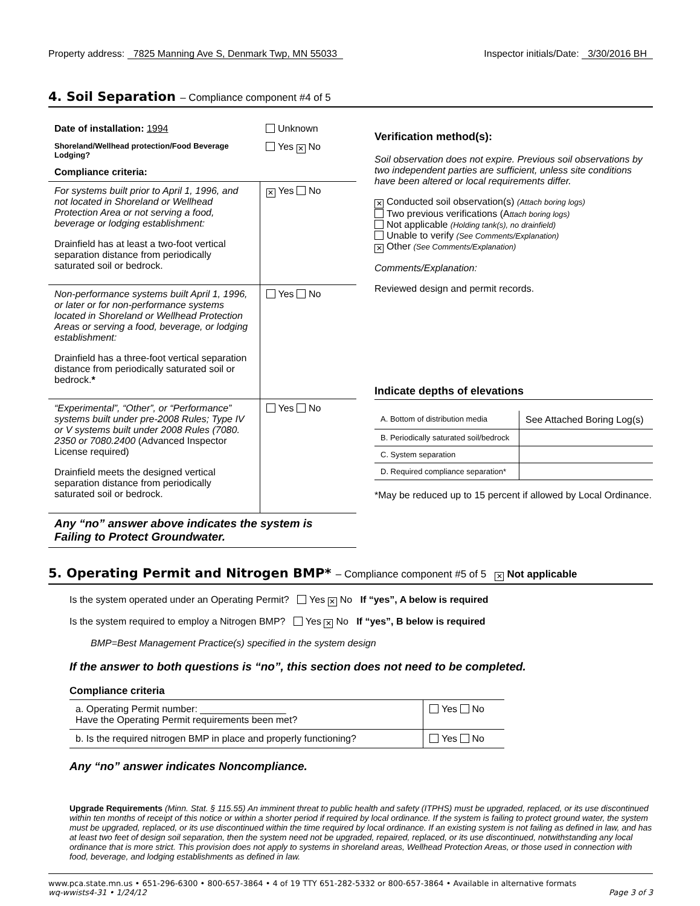Property address: 7825 Manning Ave S, Denmark Twp, MN 55033
Inspector initials/Date: 3/30/2016 BH
4. Soil Separation – Compliance component #4 of 5
| Date of installation: 1994 | Unknown |
| Shoreland/Wellhead protection/Food Beverage Lodging? | Yes ✕ No |
| Compliance criteria: | |
| For systems built prior to April 1, 1996, and not located in Shoreland or Wellhead Protection Area or not serving a food, beverage or lodging establishment: Drainfield has at least a two-foot vertical separation distance from periodically saturated soil or bedrock. | ✕ Yes No |
| Non-performance systems built April 1, 1996, or later or for non-performance systems located in Shoreland or Wellhead Protection Areas or serving a food, beverage, or lodging establishment: Drainfield has a three-foot vertical separation distance from periodically saturated soil or bedrock. * | Yes No |
| “Experimental”, “Other”, or “Performance” systems built under pre-2008 Rules; Type IV or V systems built under 2008 Rules (7080. 2350 or 7080.2400 (Advanced Inspector License required) Drainfield meets the designed vertical separation distance from periodically saturated soil or bedrock. | Yes No |
| Any “no” answer above indicates the system is Failing to Protect Groundwater. | |
Verification method(s):
Soil observation does not expire. Previous soil observations by two independent parties are sufficient, unless site conditions have been altered or local requirements differ.
✕ Conducted soil observation(s) (Attach boring logs)
Two previous verifications (Attach boring logs)
Not applicable (Holding tank(s), no drainfield)
Unable to verify (See Comments/Explanation)
✕ Other (See Comments/Explanation)
Comments/Explanation:
Reviewed design and permit records.
Indicate depths of elevations
| A. Bottom of distribution media | See Attached Boring Log(s) |
| B. Periodically saturated soil/bedrock | |
| C. System separation | |
| D. Required compliance separation* | |
*May be reduced up to 15 percent if allowed by Local Ordinance.
5. Operating Permit and Nitrogen BMP* – Compliance component #5 of 5 ✕ Not applicable
Is the system operated under an Operating Permit? Yes ✕ No If “yes”, A below is required
Is the system required to employ a Nitrogen BMP? Yes ✕ No If “yes”, B below is required
BMP=Best Management Practice(s) specified in the system design
If the answer to both questions is “no”, this section does not need to be completed.
Compliance criteria
| a. Operating Permit number: ________________ Have the Operating Permit requirements been met? | Yes No |
| b. Is the required nitrogen BMP in place and properly functioning? | Yes No |
Any “no” answer indicates Noncompliance.
Upgrade Requirements (Minn. Stat. § 115.55) An imminent threat to public health and safety (ITPHS) must be upgraded, replaced, or its use discontinued within ten months of receipt of this notice or within a shorter period if required by local ordinance. If the system is failing to protect ground water, the system must be upgraded, replaced, or its use discontinued within the time required by local ordinance. If an existing system is not failing as defined in law, and has at least two feet of design soil separation, then the system need not be upgraded, repaired, replaced, or its use discontinued, notwithstanding any local ordinance that is more strict. This provision does not apply to systems in shoreland areas, Wellhead Protection Areas, or those used in connection with food, beverage, and lodging establishments as defined in law.
www.pca.state.mn.us • 651-296-6300 • 800-657-3864 • 4 of 19 TTY 651-282-5332 or 800-657-3864 • Available in alternative formats
wq-wwists4-31 • 1/24/12 Page 3 of 3